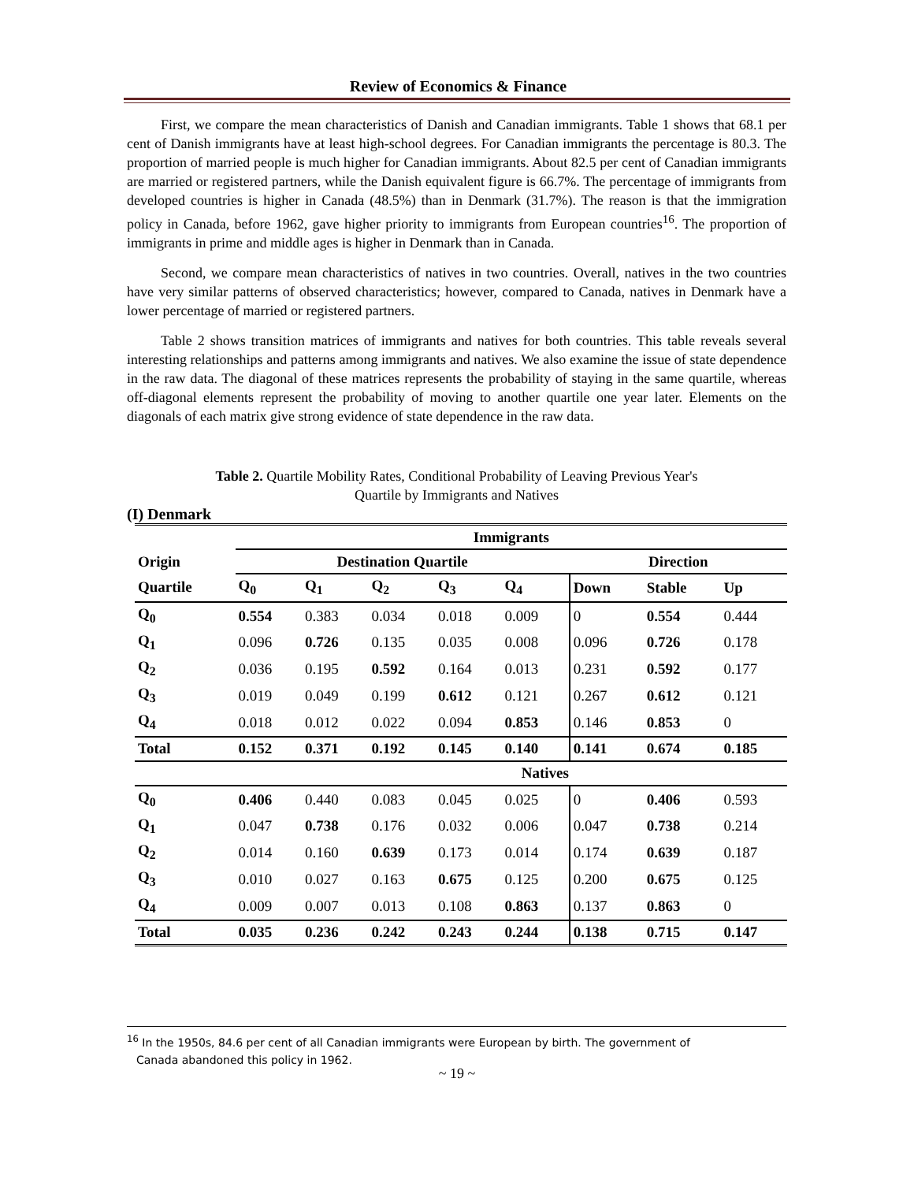Review of Economics & Finance
First, we compare the mean characteristics of Danish and Canadian immigrants. Table 1 shows that 68.1 per cent of Danish immigrants have at least high-school degrees. For Canadian immigrants the percentage is 80.3. The proportion of married people is much higher for Canadian immigrants. About 82.5 per cent of Canadian immigrants are married or registered partners, while the Danish equivalent figure is 66.7%. The percentage of immigrants from developed countries is higher in Canada (48.5%) than in Denmark (31.7%). The reason is that the immigration policy in Canada, before 1962, gave higher priority to immigrants from European countries<sup>16</sup>. The proportion of immigrants in prime and middle ages is higher in Denmark than in Canada.
Second, we compare mean characteristics of natives in two countries. Overall, natives in the two countries have very similar patterns of observed characteristics; however, compared to Canada, natives in Denmark have a lower percentage of married or registered partners.
Table 2 shows transition matrices of immigrants and natives for both countries. This table reveals several interesting relationships and patterns among immigrants and natives. We also examine the issue of state dependence in the raw data. The diagonal of these matrices represents the probability of staying in the same quartile, whereas off-diagonal elements represent the probability of moving to another quartile one year later. Elements on the diagonals of each matrix give strong evidence of state dependence in the raw data.
Table 2. Quartile Mobility Rates, Conditional Probability of Leaving Previous Year's
Quartile by Immigrants and Natives
(I) Denmark
| | Immigrants | | | | | | | |
| --- | --- | --- | --- | --- | --- | --- | --- | --- |
| Origin | Destination Quartile | | | | | Direction | | |
| Quartile | Q<sub>0</sub> | Q<sub>1</sub> | Q<sub>2</sub> | Q<sub>3</sub> | Q<sub>4</sub> | Down | Stable | Up |
| Q<sub>0</sub> | 0.554 | 0.383 | 0.034 | 0.018 | 0.009 | 0 | 0.554 | 0.444 |
| Q<sub>1</sub> | 0.096 | 0.726 | 0.135 | 0.035 | 0.008 | 0.096 | 0.726 | 0.178 |
| Q<sub>2</sub> | 0.036 | 0.195 | 0.592 | 0.164 | 0.013 | 0.231 | 0.592 | 0.177 |
| Q<sub>3</sub> | 0.019 | 0.049 | 0.199 | 0.612 | 0.121 | 0.267 | 0.612 | 0.121 |
| Q<sub>4</sub> | 0.018 | 0.012 | 0.022 | 0.094 | 0.853 | 0.146 | 0.853 | 0 |
| Total | 0.152 | 0.371 | 0.192 | 0.145 | 0.140 | 0.141 | 0.674 | 0.185 |
| | Natives | | | | | | | |
| Q<sub>0</sub> | 0.406 | 0.440 | 0.083 | 0.045 | 0.025 | 0 | 0.406 | 0.593 |
| Q<sub>1</sub> | 0.047 | 0.738 | 0.176 | 0.032 | 0.006 | 0.047 | 0.738 | 0.214 |
| Q<sub>2</sub> | 0.014 | 0.160 | 0.639 | 0.173 | 0.014 | 0.174 | 0.639 | 0.187 |
| Q<sub>3</sub> | 0.010 | 0.027 | 0.163 | 0.675 | 0.125 | 0.200 | 0.675 | 0.125 |
| Q<sub>4</sub> | 0.009 | 0.007 | 0.013 | 0.108 | 0.863 | 0.137 | 0.863 | 0 |
| Total | 0.035 | 0.236 | 0.242 | 0.243 | 0.244 | 0.138 | 0.715 | 0.147 |
<sup>16</sup> In the 1950s, 84.6 per cent of all Canadian immigrants were European by birth. The government of
Canada abandoned this policy in 1962.
~ 19 ~